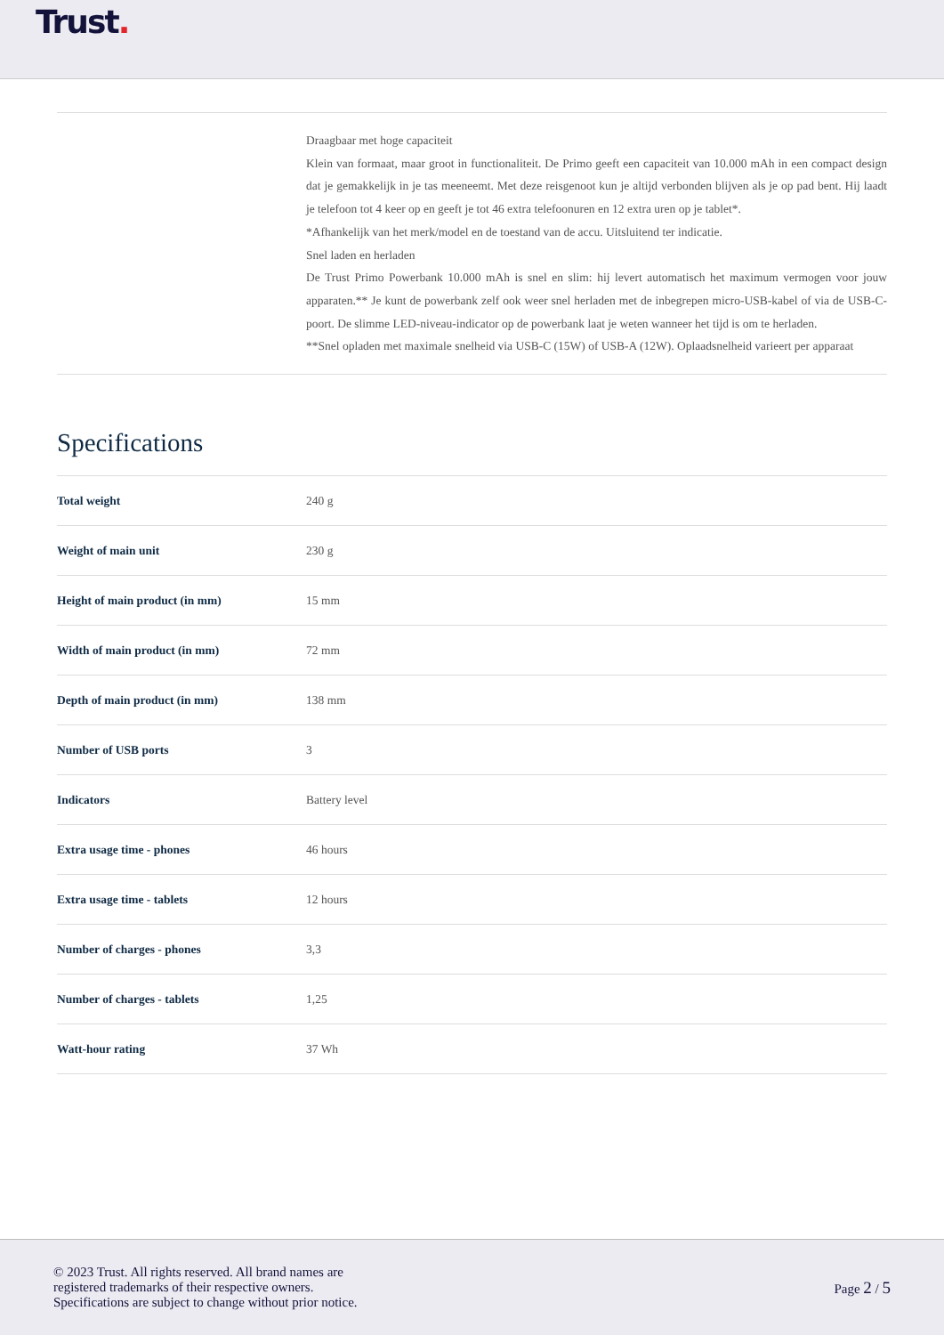Trust.
Draagbaar met hoge capaciteit
Klein van formaat, maar groot in functionaliteit. De Primo geeft een capaciteit van 10.000 mAh in een compact design dat je gemakkelijk in je tas meeneemt. Met deze reisgenoot kun je altijd verbonden blijven als je op pad bent. Hij laadt je telefoon tot 4 keer op en geeft je tot 46 extra telefoonuren en 12 extra uren op je tablet*.
*Afhankelijk van het merk/model en de toestand van de accu. Uitsluitend ter indicatie.
Snel laden en herladen
De Trust Primo Powerbank 10.000 mAh is snel en slim: hij levert automatisch het maximum vermogen voor jouw apparaten.** Je kunt de powerbank zelf ook weer snel herladen met de inbegrepen micro-USB-kabel of via de USB-C-poort. De slimme LED-niveau-indicator op de powerbank laat je weten wanneer het tijd is om te herladen.
**Snel opladen met maximale snelheid via USB-C (15W) of USB-A (12W). Oplaadsnelheid varieert per apparaat
Specifications
| Total weight | 240 g |
| Weight of main unit | 230 g |
| Height of main product (in mm) | 15 mm |
| Width of main product (in mm) | 72 mm |
| Depth of main product (in mm) | 138 mm |
| Number of USB ports | 3 |
| Indicators | Battery level |
| Extra usage time - phones | 46 hours |
| Extra usage time - tablets | 12 hours |
| Number of charges - phones | 3,3 |
| Number of charges - tablets | 1,25 |
| Watt-hour rating | 37 Wh |
© 2023 Trust. All rights reserved. All brand names are
registered trademarks of their respective owners.
Specifications are subject to change without prior notice.
Page 2 / 5